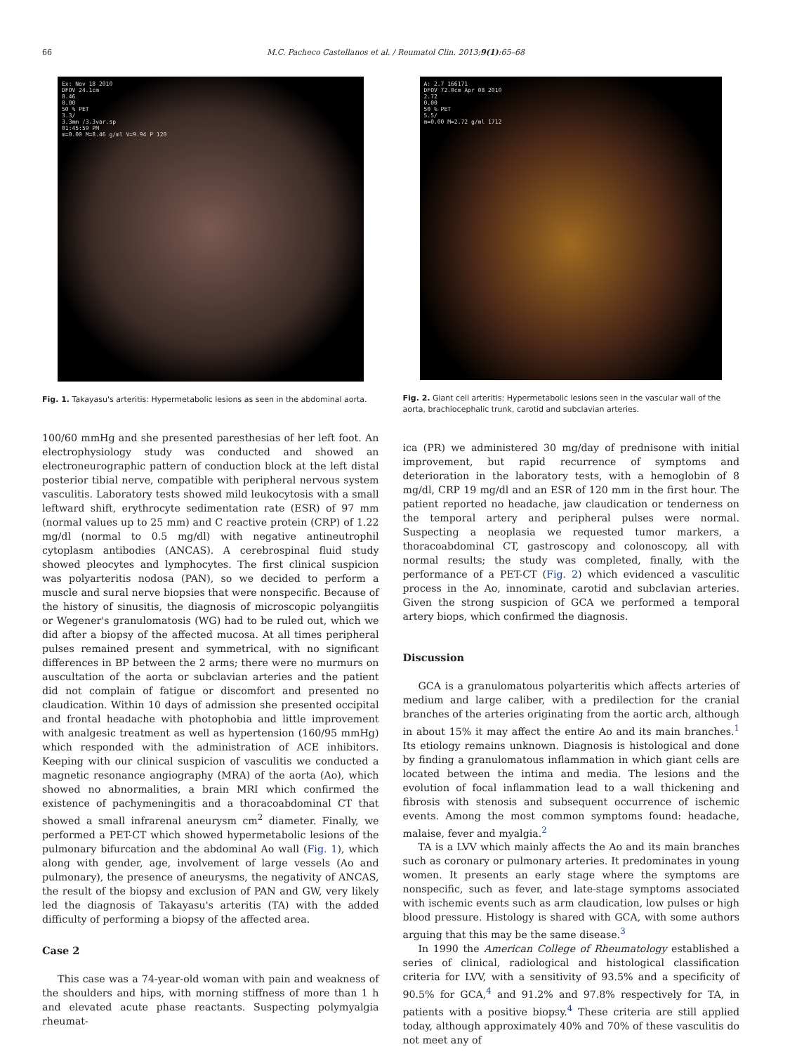66 M.C. Pacheco Castellanos et al. / Reumatol Clin. 2013;9(1):65–68
Ex: Nov 18 2010
DFOV 24.1cm
8.46
0.00
50 % PET
3.3/
3.3mm /3.3var.sp
01:45:59 PM
m=0.00 M=8.46 g/ml V=9.94 P 120
Fig. 1. Takayasu's arteritis: Hypermetabolic lesions as seen in the abdominal aorta.
100/60 mmHg and she presented paresthesias of her left foot. An electrophysiology study was conducted and showed an electroneurographic pattern of conduction block at the left distal posterior tibial nerve, compatible with peripheral nervous system vasculitis. Laboratory tests showed mild leukocytosis with a small leftward shift, erythrocyte sedimentation rate (ESR) of 97 mm (normal values up to 25 mm) and C reactive protein (CRP) of 1.22 mg/dl (normal to 0.5 mg/dl) with negative antineutrophil cytoplasm antibodies (ANCAS). A cerebrospinal fluid study showed pleocytes and lymphocytes. The first clinical suspicion was polyarteritis nodosa (PAN), so we decided to perform a muscle and sural nerve biopsies that were nonspecific. Because of the history of sinusitis, the diagnosis of microscopic polyangiitis or Wegener's granulomatosis (WG) had to be ruled out, which we did after a biopsy of the affected mucosa. At all times peripheral pulses remained present and symmetrical, with no significant differences in BP between the 2 arms; there were no murmurs on auscultation of the aorta or subclavian arteries and the patient did not complain of fatigue or discomfort and presented no claudication. Within 10 days of admission she presented occipital and frontal headache with photophobia and little improvement with analgesic treatment as well as hypertension (160/95 mmHg) which responded with the administration of ACE inhibitors. Keeping with our clinical suspicion of vasculitis we conducted a magnetic resonance angiography (MRA) of the aorta (Ao), which showed no abnormalities, a brain MRI which confirmed the existence of pachymeningitis and a thoracoabdominal CT that showed a small infrarenal aneurysm cm<sup>2</sup> diameter. Finally, we performed a PET-CT which showed hypermetabolic lesions of the pulmonary bifurcation and the abdominal Ao wall (Fig. 1), which along with gender, age, involvement of large vessels (Ao and pulmonary), the presence of aneurysms, the negativity of ANCAS, the result of the biopsy and exclusion of PAN and GW, very likely led the diagnosis of Takayasu's arteritis (TA) with the added difficulty of performing a biopsy of the affected area.
Case 2
This case was a 74-year-old woman with pain and weakness of the shoulders and hips, with morning stiffness of more than 1 h and elevated acute phase reactants. Suspecting polymyalgia rheumat-
A: 2.7 166171
DFOV 72.0cm Apr 08 2010
2.72
0.00
50 % PET
5.5/
m=0.00 M=2.72 g/ml 1712
Fig. 2. Giant cell arteritis: Hypermetabolic lesions seen in the vascular wall of the aorta, brachiocephalic trunk, carotid and subclavian arteries.
ica (PR) we administered 30 mg/day of prednisone with initial improvement, but rapid recurrence of symptoms and deterioration in the laboratory tests, with a hemoglobin of 8 mg/dl, CRP 19 mg/dl and an ESR of 120 mm in the first hour. The patient reported no headache, jaw claudication or tenderness on the temporal artery and peripheral pulses were normal. Suspecting a neoplasia we requested tumor markers, a thoracoabdominal CT, gastroscopy and colonoscopy, all with normal results; the study was completed, finally, with the performance of a PET-CT (Fig. 2) which evidenced a vasculitic process in the Ao, innominate, carotid and subclavian arteries. Given the strong suspicion of GCA we performed a temporal artery biops, which confirmed the diagnosis.
Discussion
GCA is a granulomatous polyarteritis which affects arteries of medium and large caliber, with a predilection for the cranial branches of the arteries originating from the aortic arch, although in about 15% it may affect the entire Ao and its main branches.<sup>1</sup> Its etiology remains unknown. Diagnosis is histological and done by finding a granulomatous inflammation in which giant cells are located between the intima and media. The lesions and the evolution of focal inflammation lead to a wall thickening and fibrosis with stenosis and subsequent occurrence of ischemic events. Among the most common symptoms found: headache, malaise, fever and myalgia.<sup>2</sup>
TA is a LVV which mainly affects the Ao and its main branches such as coronary or pulmonary arteries. It predominates in young women. It presents an early stage where the symptoms are nonspecific, such as fever, and late-stage symptoms associated with ischemic events such as arm claudication, low pulses or high blood pressure. Histology is shared with GCA, with some authors arguing that this may be the same disease.<sup>3</sup>
In 1990 the American College of Rheumatology established a series of clinical, radiological and histological classification criteria for LVV, with a sensitivity of 93.5% and a specificity of 90.5% for GCA,<sup>4</sup> and 91.2% and 97.8% respectively for TA, in patients with a positive biopsy.<sup>4</sup> These criteria are still applied today, although approximately 40% and 70% of these vasculitis do not meet any of